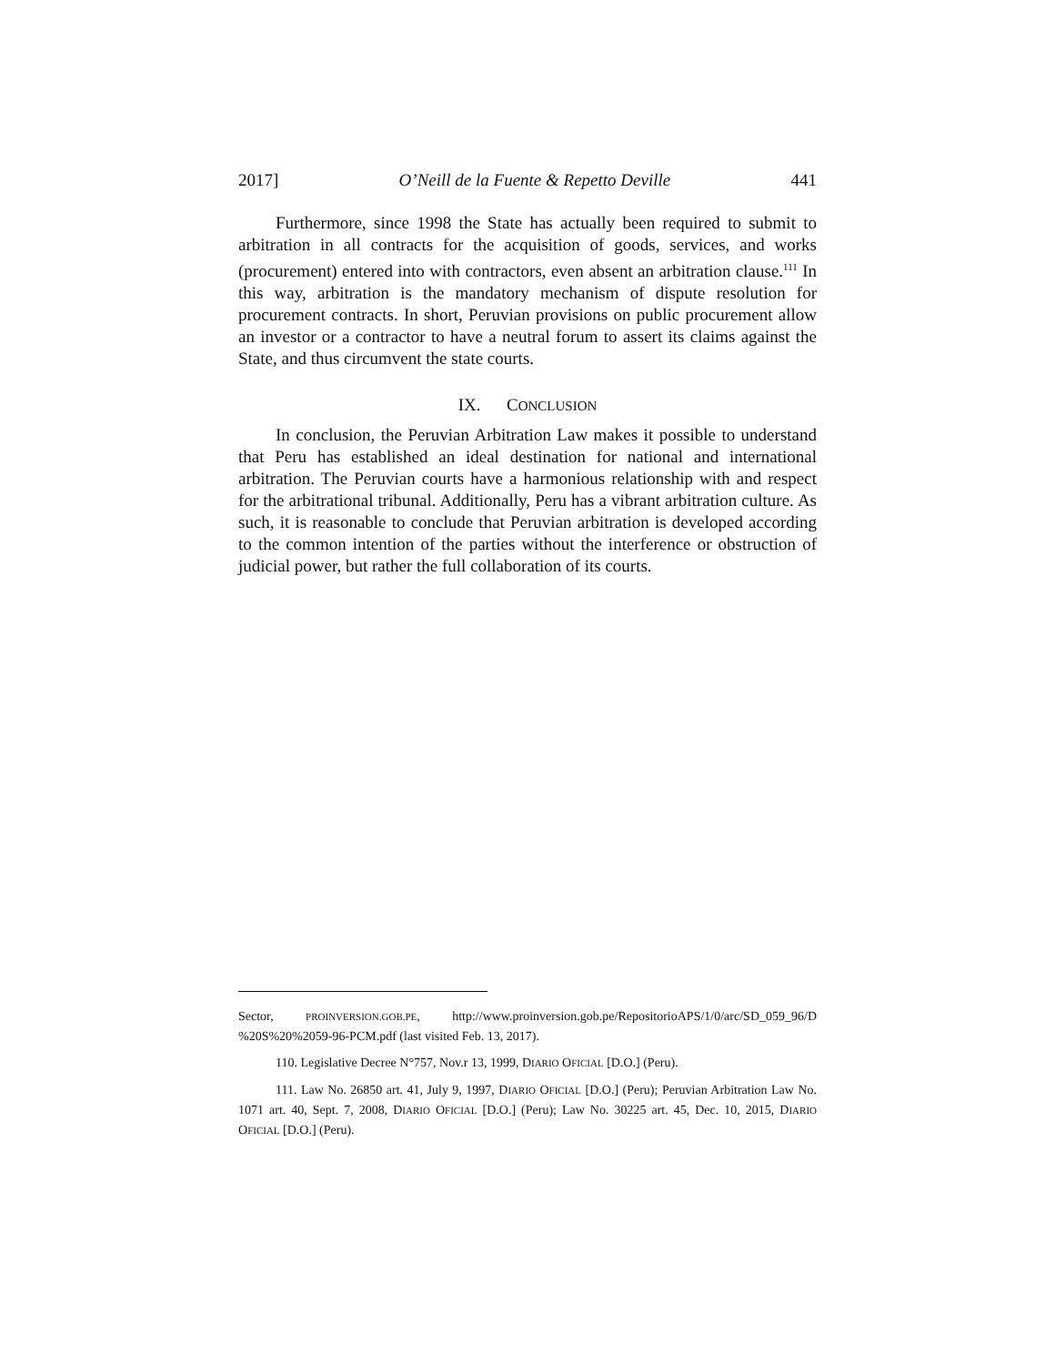2017] O’Neill de la Fuente & Repetto Deville 441
Furthermore, since 1998 the State has actually been required to submit to arbitration in all contracts for the acquisition of goods, services, and works (procurement) entered into with contractors, even absent an arbitration clause.<sup>111</sup> In this way, arbitration is the mandatory mechanism of dispute resolution for procurement contracts. In short, Peruvian provisions on public procurement allow an investor or a contractor to have a neutral forum to assert its claims against the State, and thus circumvent the state courts.
IX. CONCLUSION
In conclusion, the Peruvian Arbitration Law makes it possible to understand that Peru has established an ideal destination for national and international arbitration. The Peruvian courts have a harmonious relationship with and respect for the arbitrational tribunal. Additionally, Peru has a vibrant arbitration culture. As such, it is reasonable to conclude that Peruvian arbitration is developed according to the common intention of the parties without the interference or obstruction of judicial power, but rather the full collaboration of its courts.
Sector, PROINVERSION.GOB.PE, http://www.proinversion.gob.pe/RepositorioAPS/1/0/arc/SD_059_96/D %20S%20%2059-96-PCM.pdf (last visited Feb. 13, 2017).
110. Legislative Decree N°757, Nov.r 13, 1999, DIARIO OFICIAL [D.O.] (Peru).
111. Law No. 26850 art. 41, July 9, 1997, DIARIO OFICIAL [D.O.] (Peru); Peruvian Arbitration Law No. 1071 art. 40, Sept. 7, 2008, DIARIO OFICIAL [D.O.] (Peru); Law No. 30225 art. 45, Dec. 10, 2015, DIARIO OFICIAL [D.O.] (Peru).